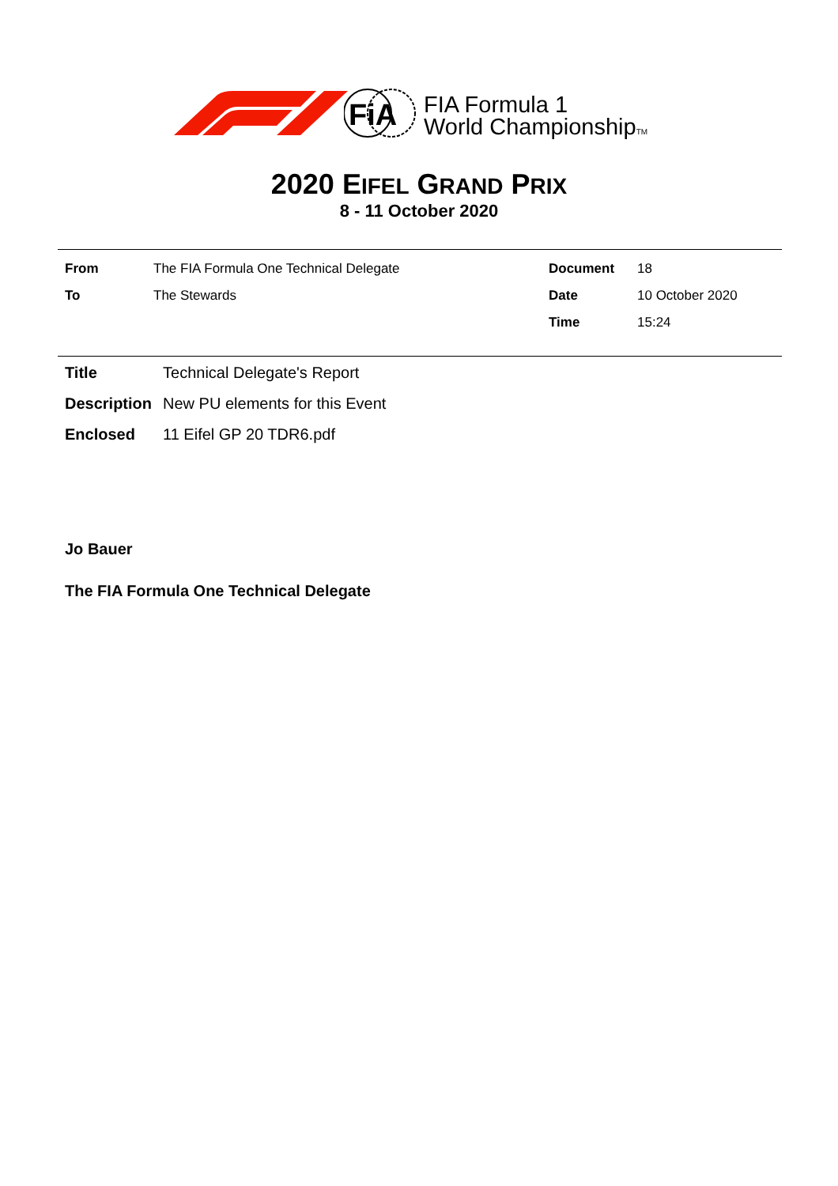FiA
FIA Formula 1
World ChampionshipTM
2020 EIFEL GRAND PRIX
8 - 11 October 2020
| From | The FIA Formula One Technical Delegate |
| To | The Stewards |
| Document | 18 |
| Date | 10 October 2020 |
| Time | 15:24 |
| Title | Technical Delegate's Report |
| Description | New PU elements for this Event |
| Enclosed | 11 Eifel GP 20 TDR6.pdf |
Jo Bauer
The FIA Formula One Technical Delegate